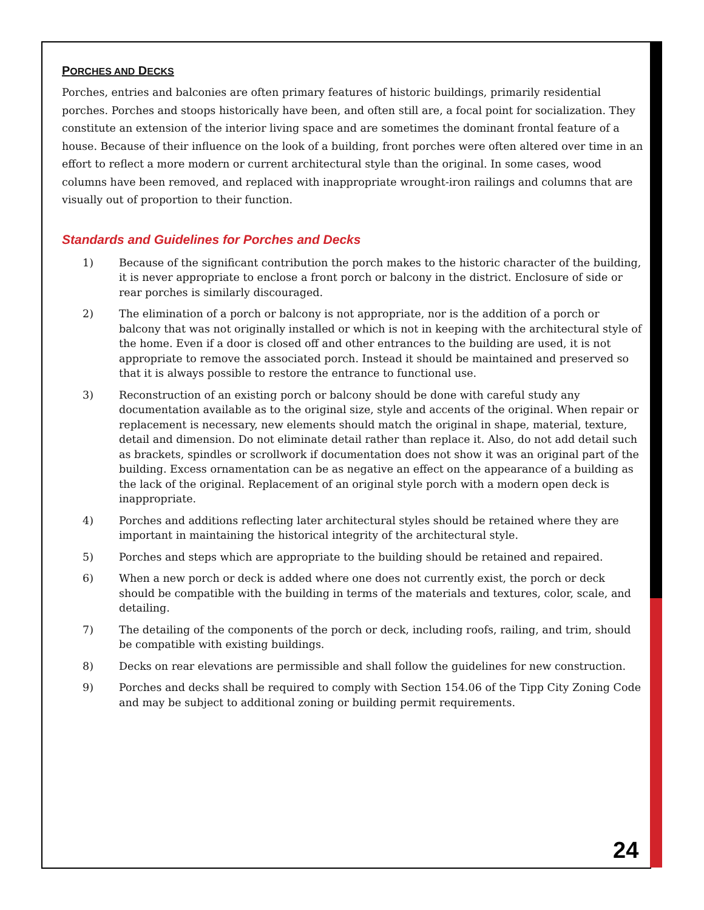PORCHES AND DECKS
Porches, entries and balconies are often primary features of historic buildings, primarily residential porches. Porches and stoops historically have been, and often still are, a focal point for socialization. They constitute an extension of the interior living space and are sometimes the dominant frontal feature of a house. Because of their influence on the look of a building, front porches were often altered over time in an effort to reflect a more modern or current architectural style than the original. In some cases, wood columns have been removed, and replaced with inappropriate wrought-iron railings and columns that are visually out of proportion to their function.
Standards and Guidelines for Porches and Decks
1) Because of the significant contribution the porch makes to the historic character of the building, it is never appropriate to enclose a front porch or balcony in the district. Enclosure of side or rear porches is similarly discouraged.
2) The elimination of a porch or balcony is not appropriate, nor is the addition of a porch or balcony that was not originally installed or which is not in keeping with the architectural style of the home. Even if a door is closed off and other entrances to the building are used, it is not appropriate to remove the associated porch. Instead it should be maintained and preserved so that it is always possible to restore the entrance to functional use.
3) Reconstruction of an existing porch or balcony should be done with careful study any documentation available as to the original size, style and accents of the original. When repair or replacement is necessary, new elements should match the original in shape, material, texture, detail and dimension. Do not eliminate detail rather than replace it. Also, do not add detail such as brackets, spindles or scrollwork if documentation does not show it was an original part of the building. Excess ornamentation can be as negative an effect on the appearance of a building as the lack of the original. Replacement of an original style porch with a modern open deck is inappropriate.
4) Porches and additions reflecting later architectural styles should be retained where they are important in maintaining the historical integrity of the architectural style.
5) Porches and steps which are appropriate to the building should be retained and repaired.
6) When a new porch or deck is added where one does not currently exist, the porch or deck should be compatible with the building in terms of the materials and textures, color, scale, and detailing.
7) The detailing of the components of the porch or deck, including roofs, railing, and trim, should be compatible with existing buildings.
8) Decks on rear elevations are permissible and shall follow the guidelines for new construction.
9) Porches and decks shall be required to comply with Section 154.06 of the Tipp City Zoning Code and may be subject to additional zoning or building permit requirements.
24